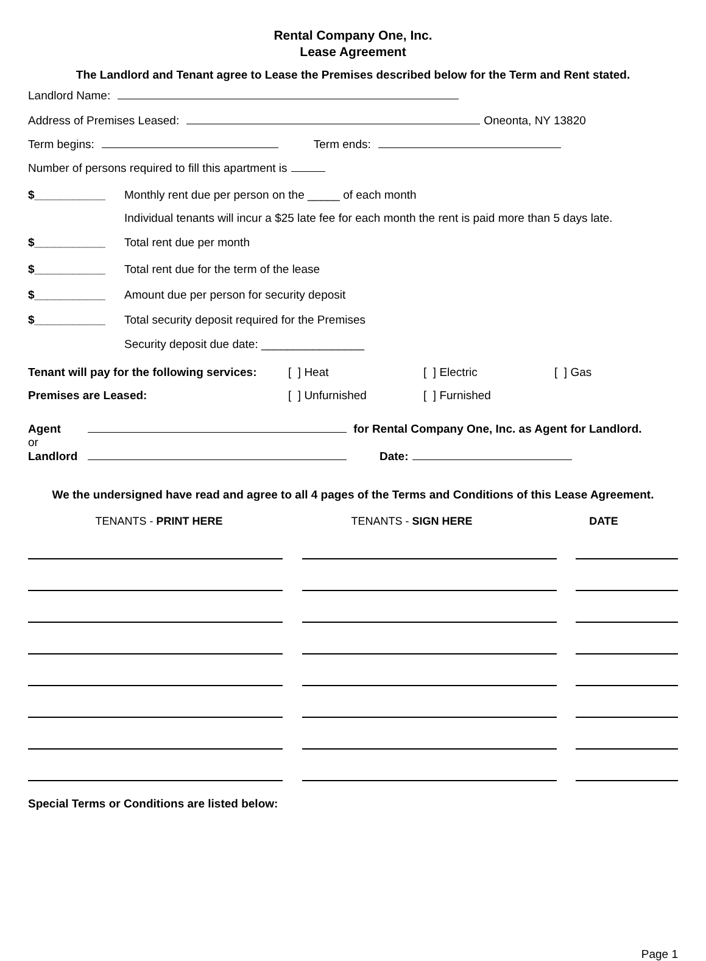Rental Company One, Inc.
Lease Agreement
The Landlord and Tenant agree to Lease the Premises described below for the Term and Rent stated.
Landlord Name:
Address of Premises Leased: Oneonta, NY 13820
Term begins: Term ends:
Number of persons required to fill this apartment is
$___________ Monthly rent due per person on the _____ of each month
Individual tenants will incur a $25 late fee for each month the rent is paid more than 5 days late.
$___________ Total rent due per month
$___________ Total rent due for the term of the lease
$___________ Amount due per person for security deposit
$___________ Total security deposit required for the Premises
Security deposit due date: ________________
Tenant will pay for the following services: [ ] Heat [ ] Electric [ ] Gas
Premises are Leased: [ ] Unfurnished [ ] Furnished
Agent for Rental Company One, Inc. as Agent for Landlord.
or
Landlord Date:
We the undersigned have read and agree to all 4 pages of the Terms and Conditions of this Lease Agreement.
TENANTS - PRINT HERE TENANTS - SIGN HERE DATE
Special Terms or Conditions are listed below:
Page 1